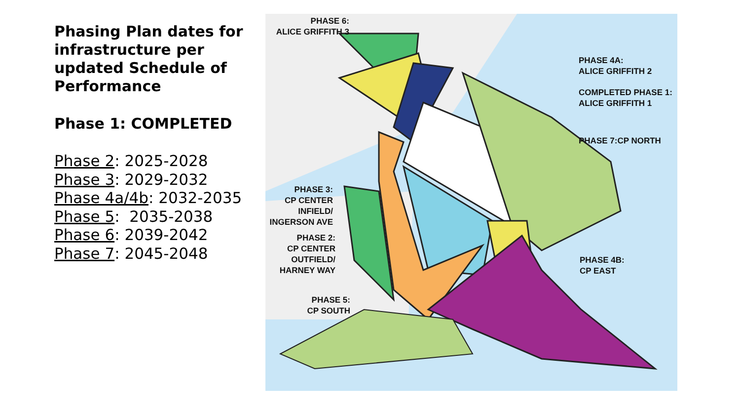Phasing Plan dates for infrastructure per updated Schedule of Performance
Phase 1: COMPLETED
Phase 2: 2025-2028
Phase 3: 2029-2032
Phase 4a/4b: 2032-2035
Phase 5: 2035-2038
Phase 6: 2039-2042
Phase 7: 2045-2048
PHASE 6:
ALICE GRIFFITH 3
PHASE 4A:
ALICE GRIFFITH 2
COMPLETED PHASE 1:
ALICE GRIFFITH 1
PHASE 7:CP NORTH
PHASE 3:
CP CENTER
INFIELD/
INGERSON AVE
PHASE 2:
CP CENTER
OUTFIELD/
HARNEY WAY
PHASE 5:
CP SOUTH
PHASE 4B:
CP EAST